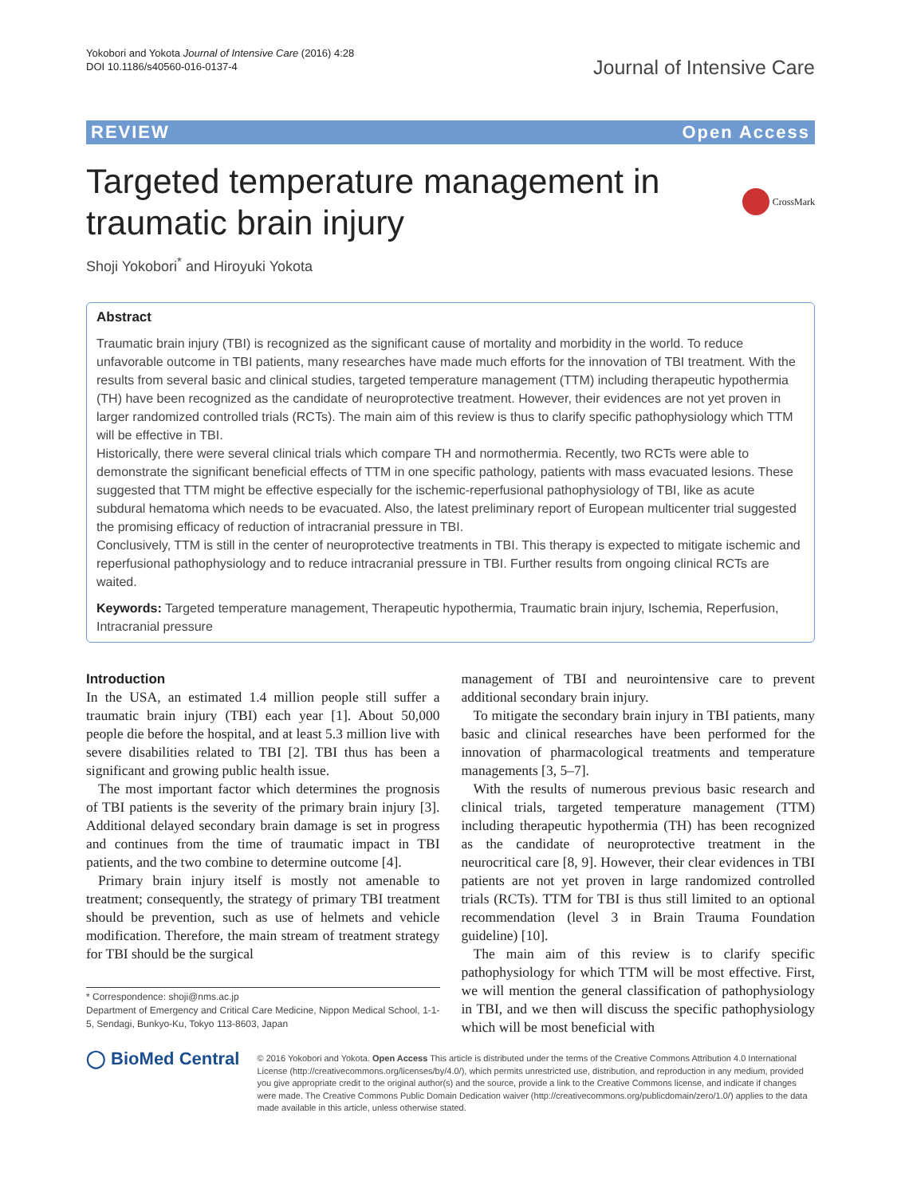Yokobori and Yokota Journal of Intensive Care (2016) 4:28
DOI 10.1186/s40560-016-0137-4
Journal of Intensive Care
REVIEW Open Access
Targeted temperature management in
traumatic brain injury
CrossMark
Shoji Yokobori<sup>*</sup> and Hiroyuki Yokota
Abstract
Traumatic brain injury (TBI) is recognized as the significant cause of mortality and morbidity in the world. To reduce unfavorable outcome in TBI patients, many researches have made much efforts for the innovation of TBI treatment. With the results from several basic and clinical studies, targeted temperature management (TTM) including therapeutic hypothermia (TH) have been recognized as the candidate of neuroprotective treatment. However, their evidences are not yet proven in larger randomized controlled trials (RCTs). The main aim of this review is thus to clarify specific pathophysiology which TTM will be effective in TBI.
Historically, there were several clinical trials which compare TH and normothermia. Recently, two RCTs were able to demonstrate the significant beneficial effects of TTM in one specific pathology, patients with mass evacuated lesions. These suggested that TTM might be effective especially for the ischemic-reperfusional pathophysiology of TBI, like as acute subdural hematoma which needs to be evacuated. Also, the latest preliminary report of European multicenter trial suggested the promising efficacy of reduction of intracranial pressure in TBI.
Conclusively, TTM is still in the center of neuroprotective treatments in TBI. This therapy is expected to mitigate ischemic and reperfusional pathophysiology and to reduce intracranial pressure in TBI. Further results from ongoing clinical RCTs are waited.
Keywords: Targeted temperature management, Therapeutic hypothermia, Traumatic brain injury, Ischemia, Reperfusion, Intracranial pressure
Introduction
In the USA, an estimated 1.4 million people still suffer a traumatic brain injury (TBI) each year [1]. About 50,000 people die before the hospital, and at least 5.3 million live with severe disabilities related to TBI [2]. TBI thus has been a significant and growing public health issue.
The most important factor which determines the prognosis of TBI patients is the severity of the primary brain injury [3]. Additional delayed secondary brain damage is set in progress and continues from the time of traumatic impact in TBI patients, and the two combine to determine outcome [4].
Primary brain injury itself is mostly not amenable to treatment; consequently, the strategy of primary TBI treatment should be prevention, such as use of helmets and vehicle modification. Therefore, the main stream of treatment strategy for TBI should be the surgical
* Correspondence: shoji@nms.ac.jp
Department of Emergency and Critical Care Medicine, Nippon Medical School, 1-1-5, Sendagi, Bunkyo-Ku, Tokyo 113-8603, Japan
management of TBI and neurointensive care to prevent additional secondary brain injury.
To mitigate the secondary brain injury in TBI patients, many basic and clinical researches have been performed for the innovation of pharmacological treatments and temperature managements [3, 5–7].
With the results of numerous previous basic research and clinical trials, targeted temperature management (TTM) including therapeutic hypothermia (TH) has been recognized as the candidate of neuroprotective treatment in the neurocritical care [8, 9]. However, their clear evidences in TBI patients are not yet proven in large randomized controlled trials (RCTs). TTM for TBI is thus still limited to an optional recommendation (level 3 in Brain Trauma Foundation guideline) [10].
The main aim of this review is to clarify specific pathophysiology for which TTM will be most effective. First, we will mention the general classification of pathophysiology in TBI, and we then will discuss the specific pathophysiology which will be most beneficial with
◯ BioMed Central
© 2016 Yokobori and Yokota. Open Access This article is distributed under the terms of the Creative Commons Attribution 4.0 International License (http://creativecommons.org/licenses/by/4.0/), which permits unrestricted use, distribution, and reproduction in any medium, provided you give appropriate credit to the original author(s) and the source, provide a link to the Creative Commons license, and indicate if changes were made. The Creative Commons Public Domain Dedication waiver (http://creativecommons.org/publicdomain/zero/1.0/) applies to the data made available in this article, unless otherwise stated.